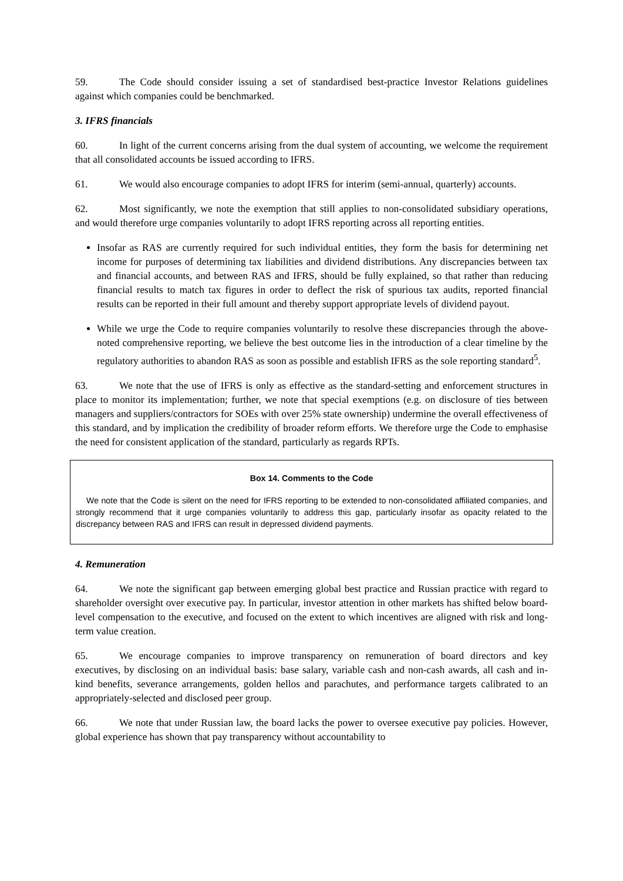59. The Code should consider issuing a set of standardised best-practice Investor Relations guidelines against which companies could be benchmarked.
3. IFRS financials
60. In light of the current concerns arising from the dual system of accounting, we welcome the requirement that all consolidated accounts be issued according to IFRS.
61. We would also encourage companies to adopt IFRS for interim (semi-annual, quarterly) accounts.
62. Most significantly, we note the exemption that still applies to non-consolidated subsidiary operations, and would therefore urge companies voluntarily to adopt IFRS reporting across all reporting entities.
Insofar as RAS are currently required for such individual entities, they form the basis for determining net income for purposes of determining tax liabilities and dividend distributions. Any discrepancies between tax and financial accounts, and between RAS and IFRS, should be fully explained, so that rather than reducing financial results to match tax figures in order to deflect the risk of spurious tax audits, reported financial results can be reported in their full amount and thereby support appropriate levels of dividend payout.
While we urge the Code to require companies voluntarily to resolve these discrepancies through the above-noted comprehensive reporting, we believe the best outcome lies in the introduction of a clear timeline by the regulatory authorities to abandon RAS as soon as possible and establish IFRS as the sole reporting standard<sup>5</sup>.
63. We note that the use of IFRS is only as effective as the standard-setting and enforcement structures in place to monitor its implementation; further, we note that special exemptions (e.g. on disclosure of ties between managers and suppliers/contractors for SOEs with over 25% state ownership) undermine the overall effectiveness of this standard, and by implication the credibility of broader reform efforts. We therefore urge the Code to emphasise the need for consistent application of the standard, particularly as regards RPTs.
Box 14. Comments to the Code
We note that the Code is silent on the need for IFRS reporting to be extended to non-consolidated affiliated companies, and strongly recommend that it urge companies voluntarily to address this gap, particularly insofar as opacity related to the discrepancy between RAS and IFRS can result in depressed dividend payments.
4. Remuneration
64. We note the significant gap between emerging global best practice and Russian practice with regard to shareholder oversight over executive pay. In particular, investor attention in other markets has shifted below board-level compensation to the executive, and focused on the extent to which incentives are aligned with risk and long-term value creation.
65. We encourage companies to improve transparency on remuneration of board directors and key executives, by disclosing on an individual basis: base salary, variable cash and non-cash awards, all cash and in-kind benefits, severance arrangements, golden hellos and parachutes, and performance targets calibrated to an appropriately-selected and disclosed peer group.
66. We note that under Russian law, the board lacks the power to oversee executive pay policies. However, global experience has shown that pay transparency without accountability to